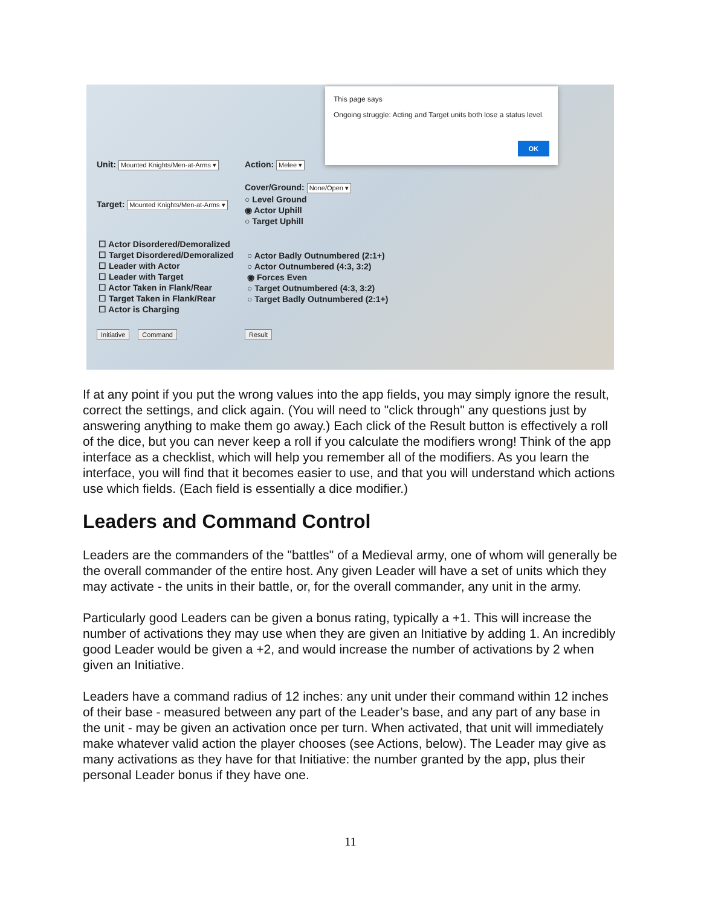Unit: Mounted Knights/Men-at-Arms ▾
Action: Melee ▾
Target: Mounted Knights/Men-at-Arms ▾
Cover/Ground: None/Open ▾
○ Level Ground
◉ Actor Uphill
○ Target Uphill
☐ Actor Disordered/Demoralized
☐ Target Disordered/Demoralized
☐ Leader with Actor
☐ Leader with Target
☐ Actor Taken in Flank/Rear
☐ Target Taken in Flank/Rear
☐ Actor is Charging
○ Actor Badly Outnumbered (2:1+)
○ Actor Outnumbered (4:3, 3:2)
◉ Forces Even
○ Target Outnumbered (4:3, 3:2)
○ Target Badly Outnumbered (2:1+)
Initiative Command Result
This page says
Ongoing struggle: Acting and Target units both lose a status level.
OK
If at any point if you put the wrong values into the app fields, you may simply ignore the result, correct the settings, and click again. (You will need to "click through" any questions just by answering anything to make them go away.) Each click of the Result button is effectively a roll of the dice, but you can never keep a roll if you calculate the modifiers wrong! Think of the app interface as a checklist, which will help you remember all of the modifiers. As you learn the interface, you will find that it becomes easier to use, and that you will understand which actions use which fields. (Each field is essentially a dice modifier.)
Leaders and Command Control
Leaders are the commanders of the "battles" of a Medieval army, one of whom will generally be the overall commander of the entire host. Any given Leader will have a set of units which they may activate - the units in their battle, or, for the overall commander, any unit in the army.
Particularly good Leaders can be given a bonus rating, typically a +1. This will increase the number of activations they may use when they are given an Initiative by adding 1. An incredibly good Leader would be given a +2, and would increase the number of activations by 2 when given an Initiative.
Leaders have a command radius of 12 inches: any unit under their command within 12 inches of their base - measured between any part of the Leader’s base, and any part of any base in the unit - may be given an activation once per turn. When activated, that unit will immediately make whatever valid action the player chooses (see Actions, below). The Leader may give as many activations as they have for that Initiative: the number granted by the app, plus their personal Leader bonus if they have one.
11